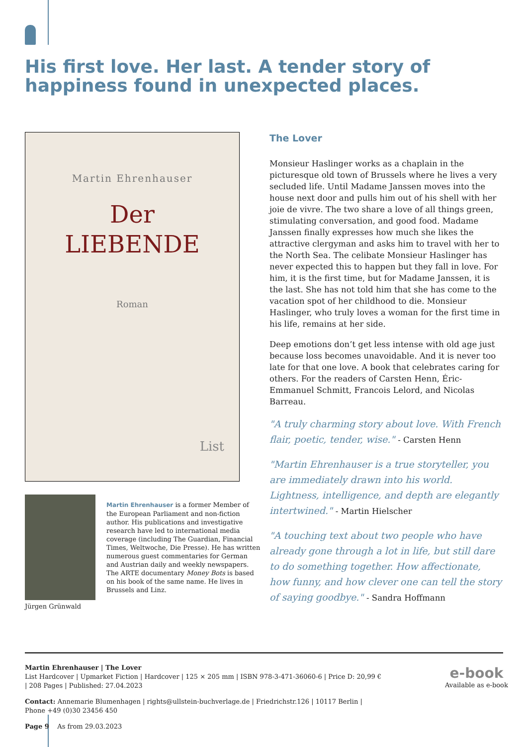His first love. Her last. A tender story of
happiness found in unexpected places.
Martin Ehrenhauser
Der
LIEBENDE
Roman
List
The Lover
Monsieur Haslinger works as a chaplain in the picturesque old town of Brussels where he lives a very secluded life. Until Madame Janssen moves into the house next door and pulls him out of his shell with her joie de vivre. The two share a love of all things green, stimulating conversation, and good food. Madame Janssen finally expresses how much she likes the attractive clergyman and asks him to travel with her to the North Sea. The celibate Monsieur Haslinger has never expected this to happen but they fall in love. For him, it is the first time, but for Madame Janssen, it is the last. She has not told him that she has come to the vacation spot of her childhood to die. Monsieur Haslinger, who truly loves a woman for the first time in his life, remains at her side.
Deep emotions don’t get less intense with old age just because loss becomes unavoidable. And it is never too late for that one love. A book that celebrates caring for others. For the readers of Carsten Henn, Éric-Emmanuel Schmitt, Francois Lelord, and Nicolas Barreau.
"A truly charming story about love. With French flair, poetic, tender, wise." - Carsten Henn
"Martin Ehrenhauser is a true storyteller, you are immediately drawn into his world. Lightness, intelligence, and depth are elegantly intertwined." - Martin Hielscher
"A touching text about two people who have already gone through a lot in life, but still dare to do something together. How affectionate, how funny, and how clever one can tell the story of saying goodbye." - Sandra Hoffmann
Jürgen Grünwald
Martin Ehrenhauser is a former Member of the European Parliament and non-fiction author. His publications and investigative research have led to international media coverage (including The Guardian, Financial Times, Weltwoche, Die Presse). He has written numerous guest commentaries for German and Austrian daily and weekly newspapers. The ARTE documentary Money Bots is based on his book of the same name. He lives in Brussels and Linz.
Martin Ehrenhauser | The Lover
List Hardcover | Upmarket Fiction | Hardcover | 125 × 205 mm | ISBN 978-3-471-36060-6 | Price D: 20,99 € | 208 Pages | Published: 27.04.2023
Contact: Annemarie Blumenhagen | rights@ullstein-buchverlage.de | Friedrichstr.126 | 10117 Berlin | Phone +49 (0)30 23456 450
Page 9 As from 29.03.2023
e-book
Available as e-book